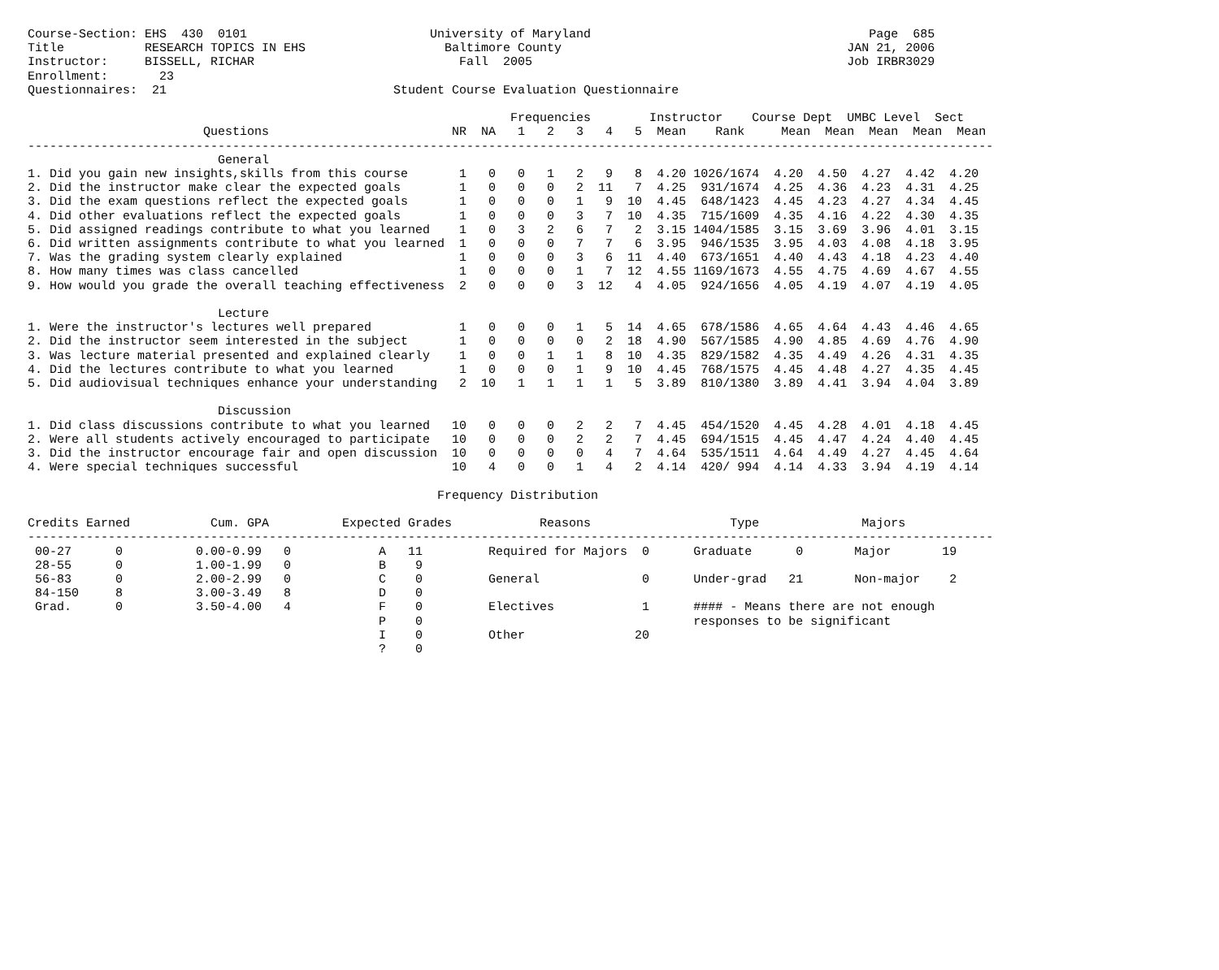Course-Section: EHS  430  0101                         University of Maryland                                      Page  685
Title           RESEARCH TOPICS IN EHS                   Baltimore County                                       JAN 21, 2006
Instructor:     BISSELL, RICHAR                            Fall  2005                                           Job IRBR3029
Enrollment:       23
Questionnaires:  21                               Student Course Evaluation Questionnaire

                                                                  Frequencies        Instructor    Course Dept  UMBC Level  Sect
                        Questions                         NR  NA   1   2   3   4   5  Mean    Rank     Mean  Mean  Mean  Mean  Mean
------------------------------------------------------------------------------------------------------------------------------------
                          General
1. Did you gain new insights,skills from this course       1   0   0   1   2   9   8  4.20 1026/1674  4.20  4.50  4.27  4.42  4.20
2. Did the instructor make clear the expected goals        1   0   0   0   2  11   7  4.25  931/1674  4.25  4.36  4.23  4.31  4.25
3. Did the exam questions reflect the expected goals       1   0   0   0   1   9  10  4.45  648/1423  4.45  4.23  4.27  4.34  4.45
4. Did other evaluations reflect the expected goals        1   0   0   0   3   7  10  4.35  715/1609  4.35  4.16  4.22  4.30  4.35
5. Did assigned readings contribute to what you learned    1   0   3   2   6   7   2  3.15 1404/1585  3.15  3.69  3.96  4.01  3.15
6. Did written assignments contribute to what you learned  1   0   0   0   7   7   6  3.95  946/1535  3.95  4.03  4.08  4.18  3.95
7. Was the grading system clearly explained                1   0   0   0   3   6  11  4.40  673/1651  4.40  4.43  4.18  4.23  4.40
8. How many times was class cancelled                      1   0   0   0   1   7  12  4.55 1169/1673  4.55  4.75  4.69  4.67  4.55
9. How would you grade the overall teaching effectiveness  2   0   0   0   3  12   4  4.05  924/1656  4.05  4.19  4.07  4.19  4.05

                          Lecture
1. Were the instructor's lectures well prepared            1   0   0   0   1   5  14  4.65  678/1586  4.65  4.64  4.43  4.46  4.65
2. Did the instructor seem interested in the subject       1   0   0   0   0   2  18  4.90  567/1585  4.90  4.85  4.69  4.76  4.90
3. Was lecture material presented and explained clearly    1   0   0   1   1   8  10  4.35  829/1582  4.35  4.49  4.26  4.31  4.35
4. Did the lectures contribute to what you learned         1   0   0   0   1   9  10  4.45  768/1575  4.45  4.48  4.27  4.35  4.45
5. Did audiovisual techniques enhance your understanding   2  10   1   1   1   1   5  3.89  810/1380  3.89  4.41  3.94  4.04  3.89

                          Discussion
1. Did class discussions contribute to what you learned   10   0   0   0   2   2   7  4.45  454/1520  4.45  4.28  4.01  4.18  4.45
2. Were all students actively encouraged to participate   10   0   0   0   2   2   7  4.45  694/1515  4.45  4.47  4.24  4.40  4.45
3. Did the instructor encourage fair and open discussion  10   0   0   0   0   4   7  4.64  535/1511  4.64  4.49  4.27  4.45  4.64
4. Were special techniques successful                     10   4   0   0   1   4   2  4.14  420/ 994  4.14  4.33  3.94  4.19  4.14

                                                        Frequency Distribution

Credits Earned           Cum. GPA          Expected Grades            Reasons                   Type              Majors
------------------------------------------------------------------------------------------------------------------------------------
 00-27      0          0.00-0.99   0            A   11         Required for Majors  0      Graduate      0       Major       19
 28-55      0          1.00-1.99   0            B    9
 56-83      0          2.00-2.99   0            C    0         General              0      Under-grad   21       Non-major    2
 84-150     8          3.00-3.49   8            D    0
 Grad.      0          3.50-4.00   4            F    0         Electives            1      #### - Means there are not enough
                                                P    0                                     responses to be significant
                                                I    0         Other               20
                                                ?    0